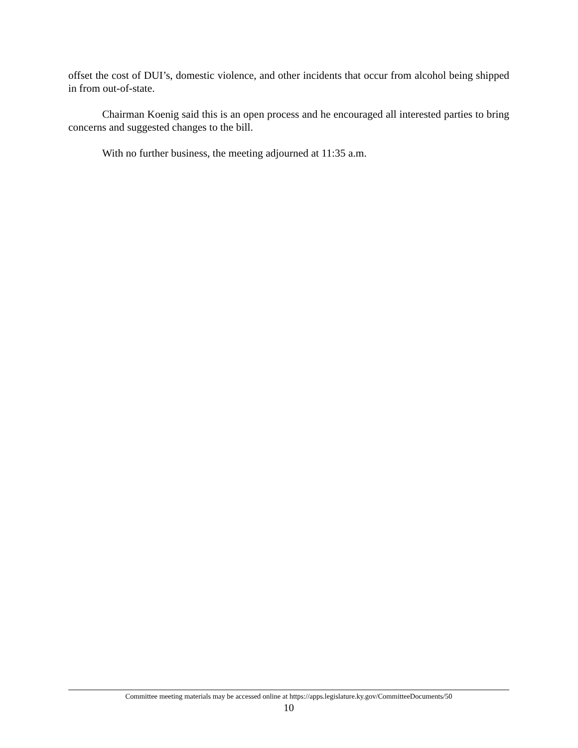offset the cost of DUI’s, domestic violence, and other incidents that occur from alcohol being shipped in from out-of-state.
Chairman Koenig said this is an open process and he encouraged all interested parties to bring concerns and suggested changes to the bill.
With no further business, the meeting adjourned at 11:35 a.m.
Committee meeting materials may be accessed online at https://apps.legislature.ky.gov/CommitteeDocuments/50
10